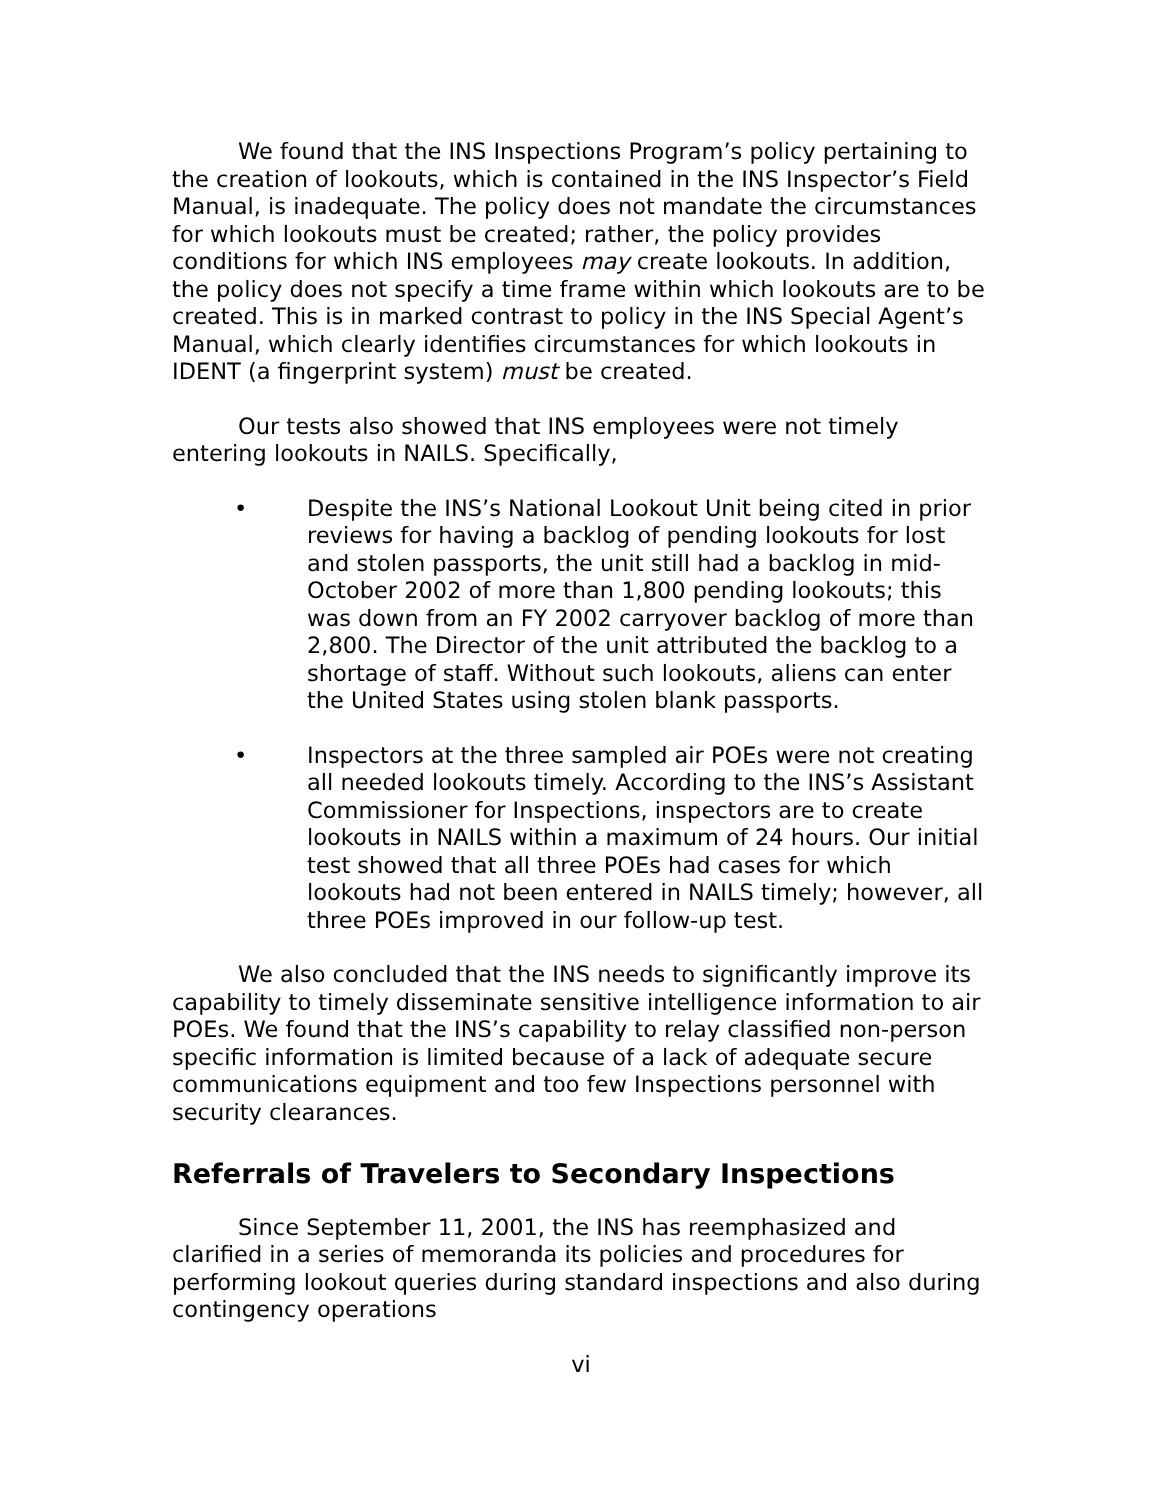We found that the INS Inspections Program’s policy pertaining to the creation of lookouts, which is contained in the INS Inspector’s Field Manual, is inadequate. The policy does not mandate the circumstances for which lookouts must be created; rather, the policy provides conditions for which INS employees may create lookouts. In addition, the policy does not specify a time frame within which lookouts are to be created. This is in marked contrast to policy in the INS Special Agent’s Manual, which clearly identifies circumstances for which lookouts in IDENT (a fingerprint system) must be created.
Our tests also showed that INS employees were not timely entering lookouts in NAILS. Specifically,
• Despite the INS’s National Lookout Unit being cited in prior reviews for having a backlog of pending lookouts for lost and stolen passports, the unit still had a backlog in mid-October 2002 of more than 1,800 pending lookouts; this was down from an FY 2002 carryover backlog of more than 2,800. The Director of the unit attributed the backlog to a shortage of staff. Without such lookouts, aliens can enter the United States using stolen blank passports.
• Inspectors at the three sampled air POEs were not creating all needed lookouts timely. According to the INS’s Assistant Commissioner for Inspections, inspectors are to create lookouts in NAILS within a maximum of 24 hours. Our initial test showed that all three POEs had cases for which lookouts had not been entered in NAILS timely; however, all three POEs improved in our follow-up test.
We also concluded that the INS needs to significantly improve its capability to timely disseminate sensitive intelligence information to air POEs. We found that the INS’s capability to relay classified non-person specific information is limited because of a lack of adequate secure communications equipment and too few Inspections personnel with security clearances.
Referrals of Travelers to Secondary Inspections
Since September 11, 2001, the INS has reemphasized and clarified in a series of memoranda its policies and procedures for performing lookout queries during standard inspections and also during contingency operations
vi